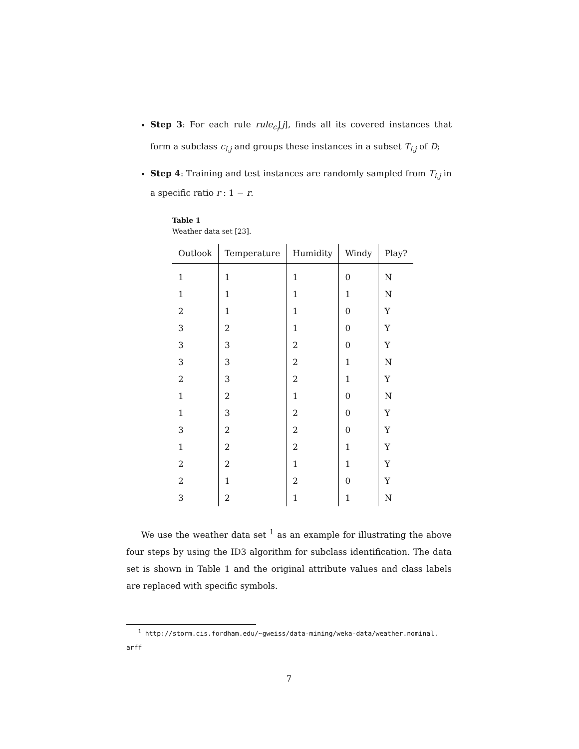Step 3: For each rule rule<sub>c<sub>i</sub></sub>[j], finds all its covered instances that form a subclass c<sub>i.j</sub> and groups these instances in a subset T<sub>i.j</sub> of D;
Step 4: Training and test instances are randomly sampled from T<sub>i.j</sub> in a specific ratio r : 1 − r.
Table 1
Weather data set [23].
| Outlook | Temperature | Humidity | Windy | Play? |
| --- | --- | --- | --- | --- |
| 1 | 1 | 1 | 0 | N |
| 1 | 1 | 1 | 1 | N |
| 2 | 1 | 1 | 0 | Y |
| 3 | 2 | 1 | 0 | Y |
| 3 | 3 | 2 | 0 | Y |
| 3 | 3 | 2 | 1 | N |
| 2 | 3 | 2 | 1 | Y |
| 1 | 2 | 1 | 0 | N |
| 1 | 3 | 2 | 0 | Y |
| 3 | 2 | 2 | 0 | Y |
| 1 | 2 | 2 | 1 | Y |
| 2 | 2 | 1 | 1 | Y |
| 2 | 1 | 2 | 0 | Y |
| 3 | 2 | 1 | 1 | N |
We use the weather data set <sup>1</sup> as an example for illustrating the above four steps by using the ID3 algorithm for subclass identification. The data set is shown in Table 1 and the original attribute values and class labels are replaced with specific symbols.
<sup>1</sup> http://storm.cis.fordham.edu/~gweiss/data-mining/weka-data/weather.nominal.
arff
7